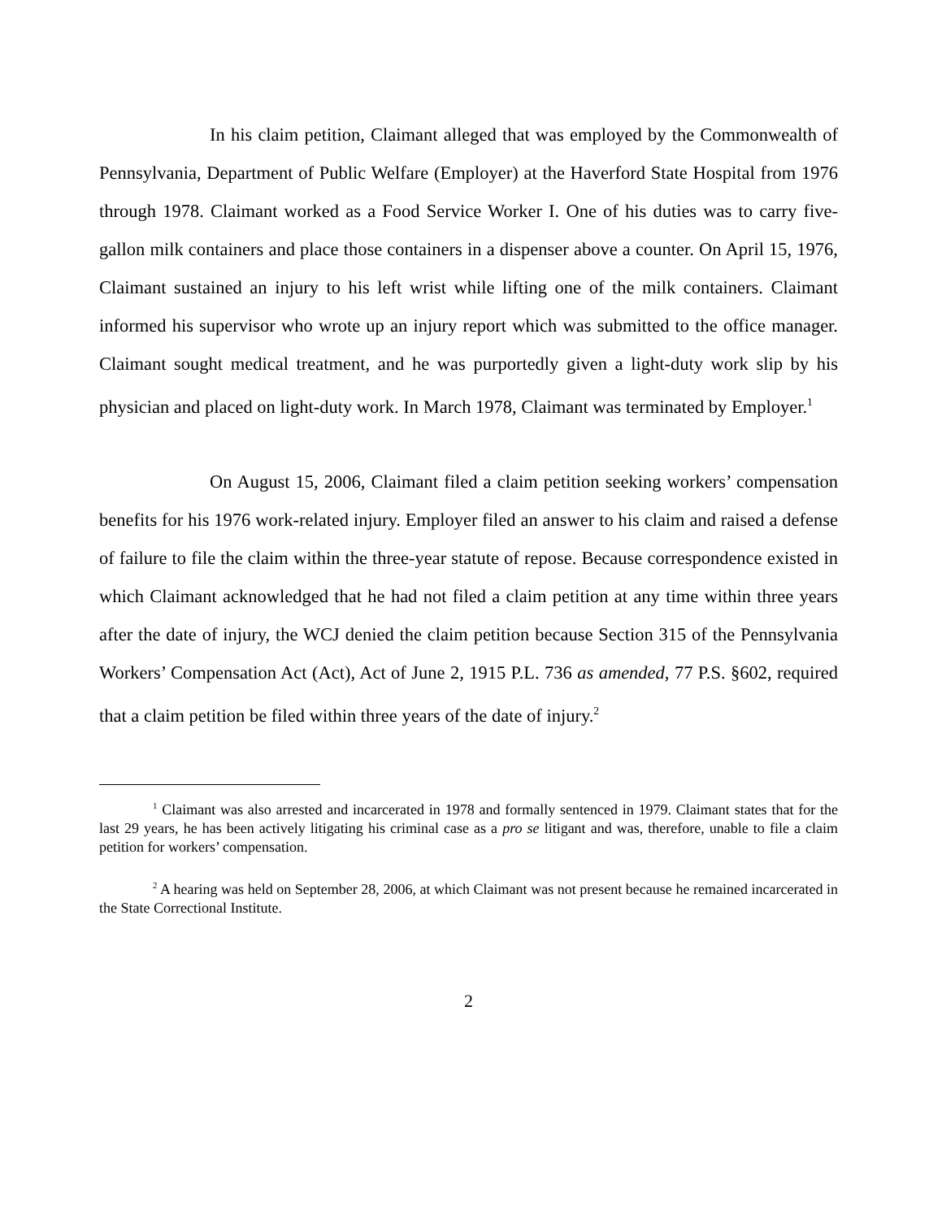In his claim petition, Claimant alleged that was employed by the Commonwealth of Pennsylvania, Department of Public Welfare (Employer) at the Haverford State Hospital from 1976 through 1978. Claimant worked as a Food Service Worker I. One of his duties was to carry five-gallon milk containers and place those containers in a dispenser above a counter. On April 15, 1976, Claimant sustained an injury to his left wrist while lifting one of the milk containers. Claimant informed his supervisor who wrote up an injury report which was submitted to the office manager. Claimant sought medical treatment, and he was purportedly given a light-duty work slip by his physician and placed on light-duty work. In March 1978, Claimant was terminated by Employer.<sup>1</sup>
On August 15, 2006, Claimant filed a claim petition seeking workers’ compensation benefits for his 1976 work-related injury. Employer filed an answer to his claim and raised a defense of failure to file the claim within the three-year statute of repose. Because correspondence existed in which Claimant acknowledged that he had not filed a claim petition at any time within three years after the date of injury, the WCJ denied the claim petition because Section 315 of the Pennsylvania Workers’ Compensation Act (Act), Act of June 2, 1915 P.L. 736 as amended, 77 P.S. §602, required that a claim petition be filed within three years of the date of injury.<sup>2</sup>
<sup>1</sup> Claimant was also arrested and incarcerated in 1978 and formally sentenced in 1979. Claimant states that for the last 29 years, he has been actively litigating his criminal case as a pro se litigant and was, therefore, unable to file a claim petition for workers’ compensation.
<sup>2</sup> A hearing was held on September 28, 2006, at which Claimant was not present because he remained incarcerated in the State Correctional Institute.
2